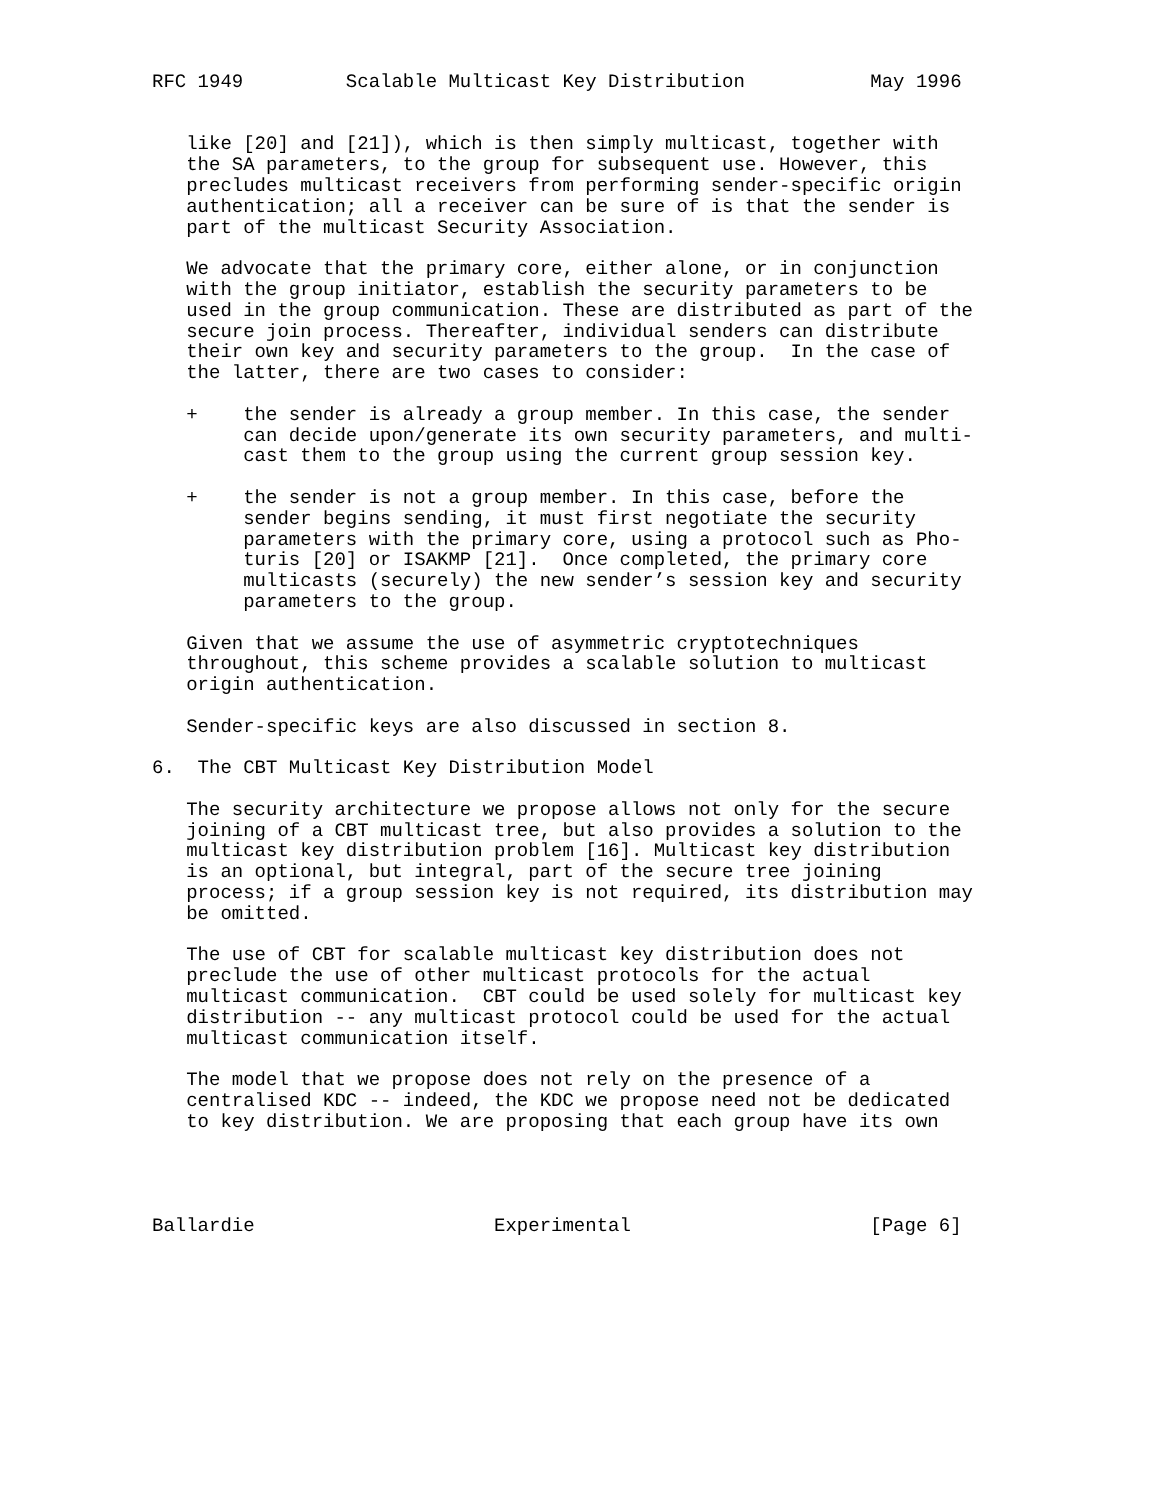RFC 1949         Scalable Multicast Key Distribution           May 1996


   like [20] and [21]), which is then simply multicast, together with
   the SA parameters, to the group for subsequent use. However, this
   precludes multicast receivers from performing sender-specific origin
   authentication; all a receiver can be sure of is that the sender is
   part of the multicast Security Association.

   We advocate that the primary core, either alone, or in conjunction
   with the group initiator, establish the security parameters to be
   used in the group communication. These are distributed as part of the
   secure join process. Thereafter, individual senders can distribute
   their own key and security parameters to the group.  In the case of
   the latter, there are two cases to consider:

   +    the sender is already a group member. In this case, the sender
        can decide upon/generate its own security parameters, and multi-
        cast them to the group using the current group session key.

   +    the sender is not a group member. In this case, before the
        sender begins sending, it must first negotiate the security
        parameters with the primary core, using a protocol such as Pho-
        turis [20] or ISAKMP [21].  Once completed, the primary core
        multicasts (securely) the new sender’s session key and security
        parameters to the group.

   Given that we assume the use of asymmetric cryptotechniques
   throughout, this scheme provides a scalable solution to multicast
   origin authentication.

   Sender-specific keys are also discussed in section 8.

6.  The CBT Multicast Key Distribution Model

   The security architecture we propose allows not only for the secure
   joining of a CBT multicast tree, but also provides a solution to the
   multicast key distribution problem [16]. Multicast key distribution
   is an optional, but integral, part of the secure tree joining
   process; if a group session key is not required, its distribution may
   be omitted.

   The use of CBT for scalable multicast key distribution does not
   preclude the use of other multicast protocols for the actual
   multicast communication.  CBT could be used solely for multicast key
   distribution -- any multicast protocol could be used for the actual
   multicast communication itself.

   The model that we propose does not rely on the presence of a
   centralised KDC -- indeed, the KDC we propose need not be dedicated
   to key distribution. We are proposing that each group have its own




Ballardie                     Experimental                     [Page 6]